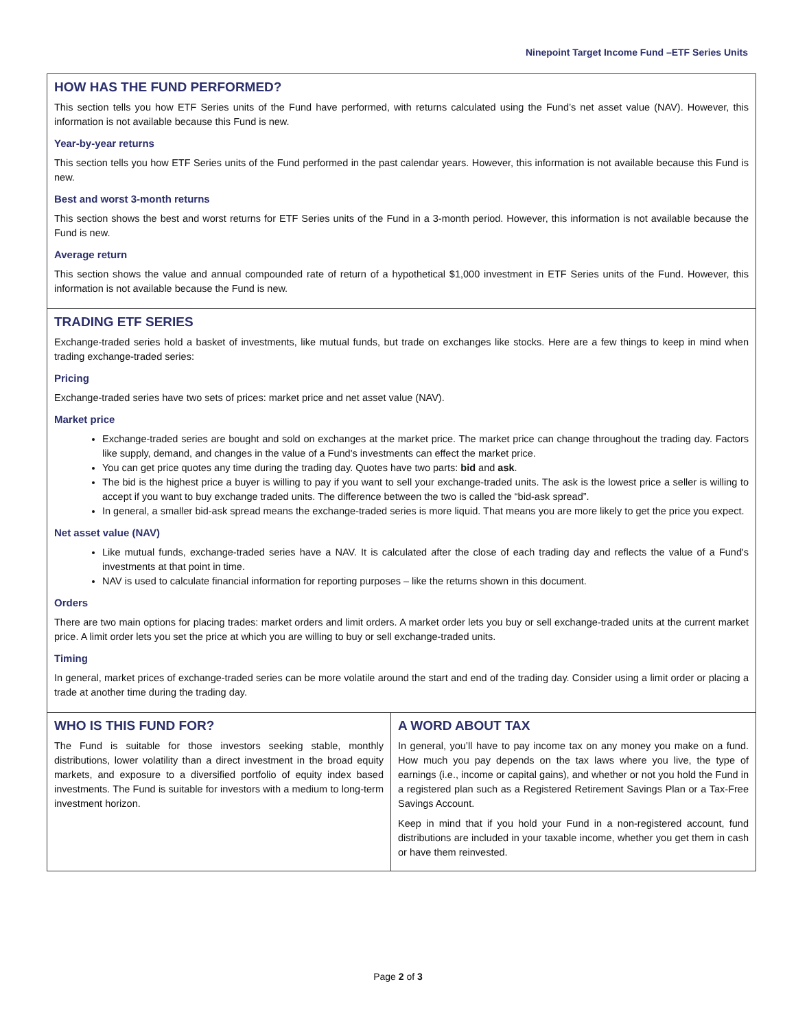Ninepoint Target Income Fund –ETF Series Units
HOW HAS THE FUND PERFORMED?
This section tells you how ETF Series units of the Fund have performed, with returns calculated using the Fund’s net asset value (NAV). However, this information is not available because this Fund is new.
Year-by-year returns
This section tells you how ETF Series units of the Fund performed in the past calendar years. However, this information is not available because this Fund is new.
Best and worst 3-month returns
This section shows the best and worst returns for ETF Series units of the Fund in a 3-month period. However, this information is not available because the Fund is new.
Average return
This section shows the value and annual compounded rate of return of a hypothetical $1,000 investment in ETF Series units of the Fund. However, this information is not available because the Fund is new.
TRADING ETF SERIES
Exchange-traded series hold a basket of investments, like mutual funds, but trade on exchanges like stocks. Here are a few things to keep in mind when trading exchange-traded series:
Pricing
Exchange-traded series have two sets of prices: market price and net asset value (NAV).
Market price
Exchange-traded series are bought and sold on exchanges at the market price. The market price can change throughout the trading day. Factors like supply, demand, and changes in the value of a Fund's investments can effect the market price.
You can get price quotes any time during the trading day. Quotes have two parts: bid and ask.
The bid is the highest price a buyer is willing to pay if you want to sell your exchange-traded units. The ask is the lowest price a seller is willing to accept if you want to buy exchange traded units. The difference between the two is called the “bid-ask spread”.
In general, a smaller bid-ask spread means the exchange-traded series is more liquid. That means you are more likely to get the price you expect.
Net asset value (NAV)
Like mutual funds, exchange-traded series have a NAV. It is calculated after the close of each trading day and reflects the value of a Fund's investments at that point in time.
NAV is used to calculate financial information for reporting purposes – like the returns shown in this document.
Orders
There are two main options for placing trades: market orders and limit orders. A market order lets you buy or sell exchange-traded units at the current market price. A limit order lets you set the price at which you are willing to buy or sell exchange-traded units.
Timing
In general, market prices of exchange-traded series can be more volatile around the start and end of the trading day. Consider using a limit order or placing a trade at another time during the trading day.
WHO IS THIS FUND FOR?
The Fund is suitable for those investors seeking stable, monthly distributions, lower volatility than a direct investment in the broad equity markets, and exposure to a diversified portfolio of equity index based investments. The Fund is suitable for investors with a medium to long-term investment horizon.
A WORD ABOUT TAX
In general, you’ll have to pay income tax on any money you make on a fund. How much you pay depends on the tax laws where you live, the type of earnings (i.e., income or capital gains), and whether or not you hold the Fund in a registered plan such as a Registered Retirement Savings Plan or a Tax-Free Savings Account.
Keep in mind that if you hold your Fund in a non-registered account, fund distributions are included in your taxable income, whether you get them in cash or have them reinvested.
Page 2 of 3